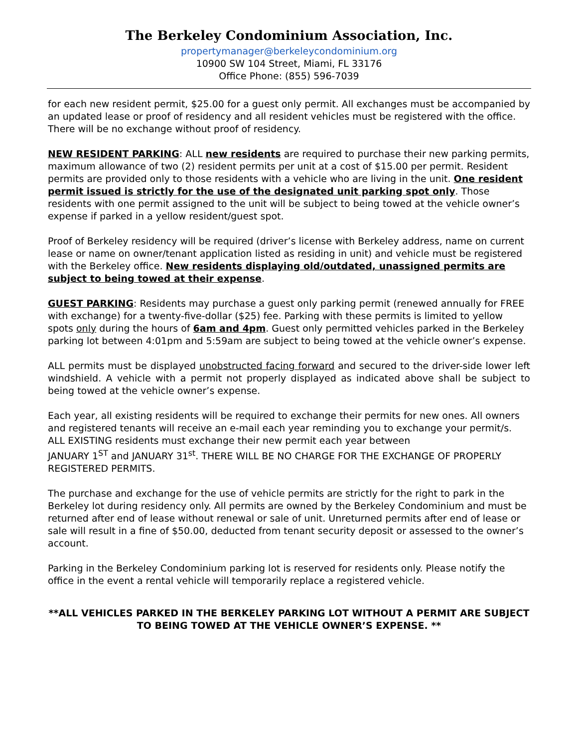The Berkeley Condominium Association, Inc.
propertymanager@berkeleycondominium.org
10900 SW 104 Street, Miami, FL 33176
Office Phone: (855) 596-7039
for each new resident permit, $25.00 for a guest only permit. All exchanges must be accompanied by an updated lease or proof of residency and all resident vehicles must be registered with the office. There will be no exchange without proof of residency.
NEW RESIDENT PARKING: ALL new residents are required to purchase their new parking permits, maximum allowance of two (2) resident permits per unit at a cost of $15.00 per permit. Resident permits are provided only to those residents with a vehicle who are living in the unit. One resident permit issued is strictly for the use of the designated unit parking spot only. Those residents with one permit assigned to the unit will be subject to being towed at the vehicle owner’s expense if parked in a yellow resident/guest spot.
Proof of Berkeley residency will be required (driver’s license with Berkeley address, name on current lease or name on owner/tenant application listed as residing in unit) and vehicle must be registered with the Berkeley office. New residents displaying old/outdated, unassigned permits are subject to being towed at their expense.
GUEST PARKING: Residents may purchase a guest only parking permit (renewed annually for FREE with exchange) for a twenty-five-dollar ($25) fee. Parking with these permits is limited to yellow spots only during the hours of 6am and 4pm. Guest only permitted vehicles parked in the Berkeley parking lot between 4:01pm and 5:59am are subject to being towed at the vehicle owner’s expense.
ALL permits must be displayed unobstructed facing forward and secured to the driver-side lower left windshield. A vehicle with a permit not properly displayed as indicated above shall be subject to being towed at the vehicle owner’s expense.
Each year, all existing residents will be required to exchange their permits for new ones. All owners and registered tenants will receive an e-mail each year reminding you to exchange your permit/s. ALL EXISTING residents must exchange their new permit each year between
JANUARY 1<sup>ST</sup> and JANUARY 31<sup>st</sup>. THERE WILL BE NO CHARGE FOR THE EXCHANGE OF PROPERLY REGISTERED PERMITS.
The purchase and exchange for the use of vehicle permits are strictly for the right to park in the Berkeley lot during residency only. All permits are owned by the Berkeley Condominium and must be returned after end of lease without renewal or sale of unit. Unreturned permits after end of lease or sale will result in a fine of $50.00, deducted from tenant security deposit or assessed to the owner’s account.
Parking in the Berkeley Condominium parking lot is reserved for residents only. Please notify the office in the event a rental vehicle will temporarily replace a registered vehicle.
**ALL VEHICLES PARKED IN THE BERKELEY PARKING LOT WITHOUT A PERMIT ARE SUBJECT TO BEING TOWED AT THE VEHICLE OWNER’S EXPENSE. **